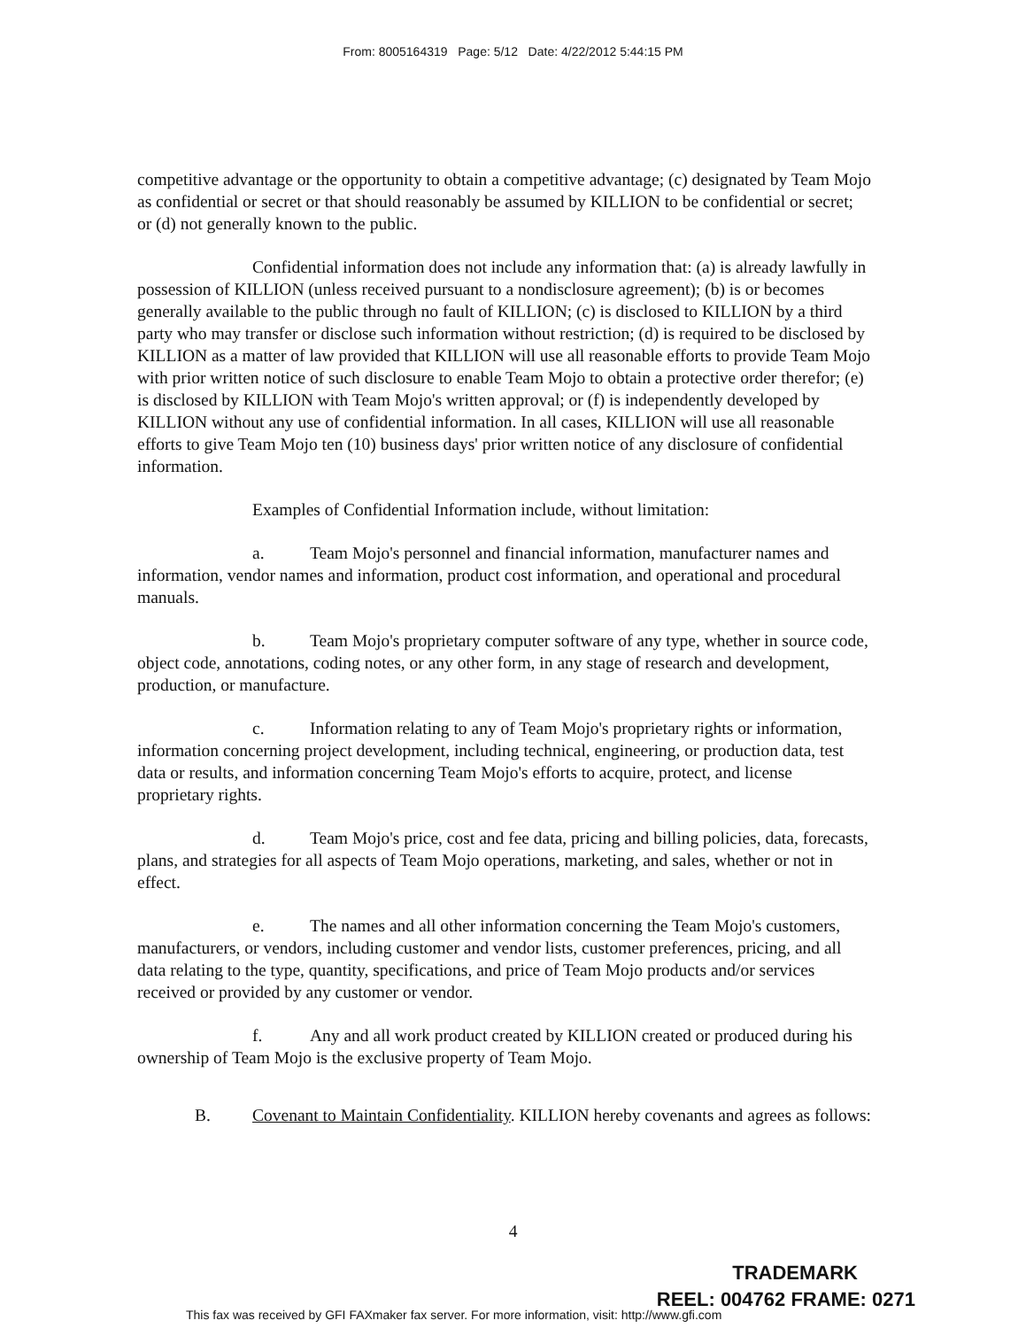From: 8005164319 Page: 5/12 Date: 4/22/2012 5:44:15 PM
competitive advantage or the opportunity to obtain a competitive advantage; (c) designated by Team Mojo as confidential or secret or that should reasonably be assumed by KILLION to be confidential or secret; or (d) not generally known to the public.
Confidential information does not include any information that: (a) is already lawfully in possession of KILLION (unless received pursuant to a nondisclosure agreement); (b) is or becomes generally available to the public through no fault of KILLION; (c) is disclosed to KILLION by a third party who may transfer or disclose such information without restriction; (d) is required to be disclosed by KILLION as a matter of law provided that KILLION will use all reasonable efforts to provide Team Mojo with prior written notice of such disclosure to enable Team Mojo to obtain a protective order therefor; (e) is disclosed by KILLION with Team Mojo's written approval; or (f) is independently developed by KILLION without any use of confidential information. In all cases, KILLION will use all reasonable efforts to give Team Mojo ten (10) business days' prior written notice of any disclosure of confidential information.
Examples of Confidential Information include, without limitation:
a. Team Mojo's personnel and financial information, manufacturer names and information, vendor names and information, product cost information, and operational and procedural manuals.
b. Team Mojo's proprietary computer software of any type, whether in source code, object code, annotations, coding notes, or any other form, in any stage of research and development, production, or manufacture.
c. Information relating to any of Team Mojo's proprietary rights or information, information concerning project development, including technical, engineering, or production data, test data or results, and information concerning Team Mojo's efforts to acquire, protect, and license proprietary rights.
d. Team Mojo's price, cost and fee data, pricing and billing policies, data, forecasts, plans, and strategies for all aspects of Team Mojo operations, marketing, and sales, whether or not in effect.
e. The names and all other information concerning the Team Mojo's customers, manufacturers, or vendors, including customer and vendor lists, customer preferences, pricing, and all data relating to the type, quantity, specifications, and price of Team Mojo products and/or services received or provided by any customer or vendor.
f. Any and all work product created by KILLION created or produced during his ownership of Team Mojo is the exclusive property of Team Mojo.
B. Covenant to Maintain Confidentiality. KILLION hereby covenants and agrees as follows:
4
TRADEMARK
This fax was received by GFI FAXmaker fax server. For more information, visit: http://www.gfi.com
REEL: 004762 FRAME: 0271